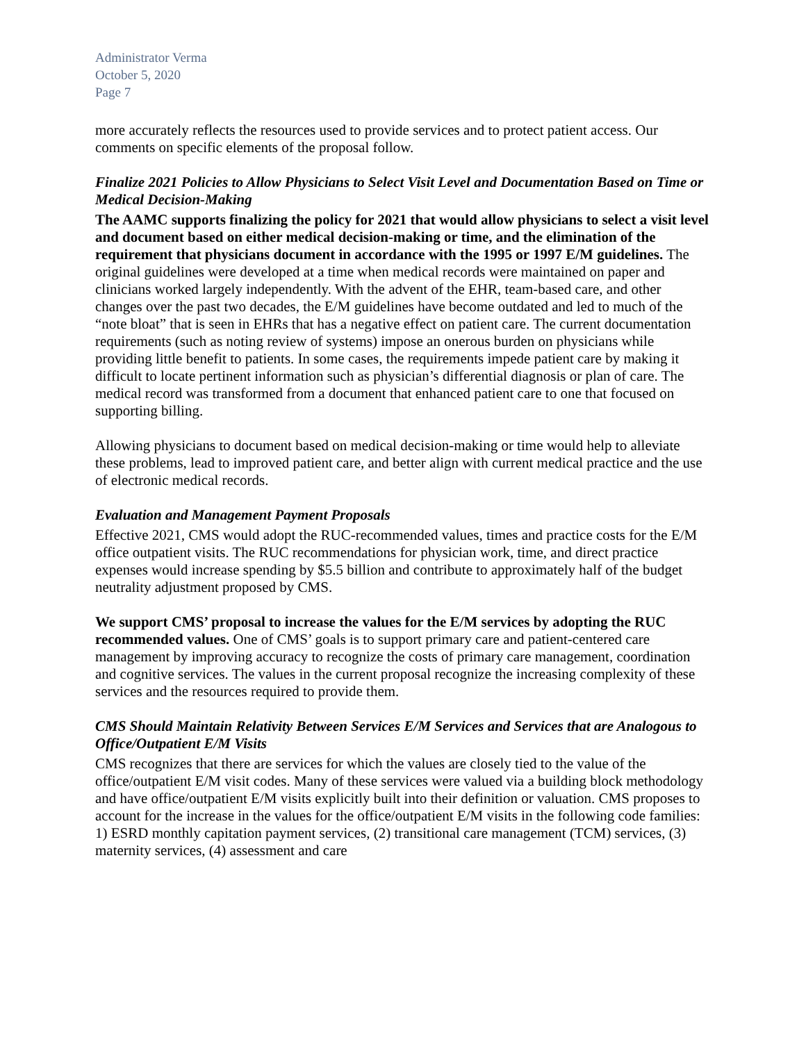Administrator Verma
October 5, 2020
Page 7
more accurately reflects the resources used to provide services and to protect patient access. Our comments on specific elements of the proposal follow.
Finalize 2021 Policies to Allow Physicians to Select Visit Level and Documentation Based on Time or Medical Decision-Making
The AAMC supports finalizing the policy for 2021 that would allow physicians to select a visit level and document based on either medical decision-making or time, and the elimination of the requirement that physicians document in accordance with the 1995 or 1997 E/M guidelines. The original guidelines were developed at a time when medical records were maintained on paper and clinicians worked largely independently. With the advent of the EHR, team-based care, and other changes over the past two decades, the E/M guidelines have become outdated and led to much of the “note bloat” that is seen in EHRs that has a negative effect on patient care. The current documentation requirements (such as noting review of systems) impose an onerous burden on physicians while providing little benefit to patients. In some cases, the requirements impede patient care by making it difficult to locate pertinent information such as physician’s differential diagnosis or plan of care. The medical record was transformed from a document that enhanced patient care to one that focused on supporting billing.
Allowing physicians to document based on medical decision-making or time would help to alleviate these problems, lead to improved patient care, and better align with current medical practice and the use of electronic medical records.
Evaluation and Management Payment Proposals
Effective 2021, CMS would adopt the RUC-recommended values, times and practice costs for the E/M office outpatient visits. The RUC recommendations for physician work, time, and direct practice expenses would increase spending by $5.5 billion and contribute to approximately half of the budget neutrality adjustment proposed by CMS.
We support CMS’ proposal to increase the values for the E/M services by adopting the RUC recommended values. One of CMS’ goals is to support primary care and patient-centered care management by improving accuracy to recognize the costs of primary care management, coordination and cognitive services. The values in the current proposal recognize the increasing complexity of these services and the resources required to provide them.
CMS Should Maintain Relativity Between Services E/M Services and Services that are Analogous to Office/Outpatient E/M Visits
CMS recognizes that there are services for which the values are closely tied to the value of the office/outpatient E/M visit codes. Many of these services were valued via a building block methodology and have office/outpatient E/M visits explicitly built into their definition or valuation. CMS proposes to account for the increase in the values for the office/outpatient E/M visits in the following code families: 1) ESRD monthly capitation payment services, (2) transitional care management (TCM) services, (3) maternity services, (4) assessment and care